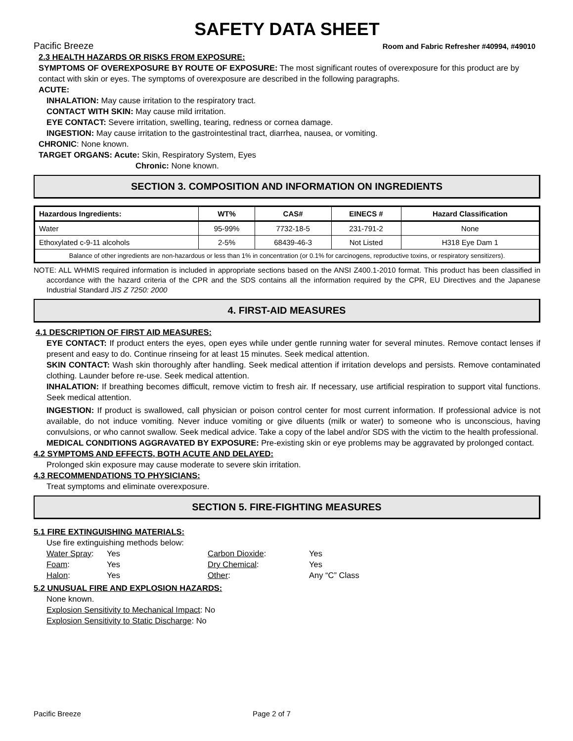SAFETY DATA SHEET
Pacific Breeze Room and Fabric Refresher #40994, #49010
2.3 HEALTH HAZARDS OR RISKS FROM EXPOSURE:
SYMPTOMS OF OVEREXPOSURE BY ROUTE OF EXPOSURE: The most significant routes of overexposure for this product are by contact with skin or eyes. The symptoms of overexposure are described in the following paragraphs.
ACUTE:
INHALATION: May cause irritation to the respiratory tract.
CONTACT WITH SKIN: May cause mild irritation.
EYE CONTACT: Severe irritation, swelling, tearing, redness or cornea damage.
INGESTION: May cause irritation to the gastrointestinal tract, diarrhea, nausea, or vomiting.
CHRONIC: None known.
TARGET ORGANS: Acute: Skin, Respiratory System, Eyes
Chronic: None known.
SECTION 3. COMPOSITION AND INFORMATION ON INGREDIENTS
| Hazardous Ingredients: | WT% | CAS# | EINECS # | Hazard Classification |
| --- | --- | --- | --- | --- |
| Water | 95-99% | 7732-18-5 | 231-791-2 | None |
| Ethoxylated c-9-11 alcohols | 2-5% | 68439-46-3 | Not Listed | H318 Eye Dam 1 |
| Balance of other ingredients are non-hazardous or less than 1% in concentration (or 0.1% for carcinogens, reproductive toxins, or respiratory sensitizers). | | | | |
NOTE: ALL WHMIS required information is included in appropriate sections based on the ANSI Z400.1-2010 format. This product has been classified in accordance with the hazard criteria of the CPR and the SDS contains all the information required by the CPR, EU Directives and the Japanese Industrial Standard JIS Z 7250: 2000
4. FIRST-AID MEASURES
4.1 DESCRIPTION OF FIRST AID MEASURES:
EYE CONTACT: If product enters the eyes, open eyes while under gentle running water for several minutes. Remove contact lenses if present and easy to do. Continue rinseing for at least 15 minutes. Seek medical attention.
SKIN CONTACT: Wash skin thoroughly after handling. Seek medical attention if irritation develops and persists. Remove contaminated clothing. Launder before re-use. Seek medical attention.
INHALATION: If breathing becomes difficult, remove victim to fresh air. If necessary, use artificial respiration to support vital functions. Seek medical attention.
INGESTION: If product is swallowed, call physician or poison control center for most current information. If professional advice is not available, do not induce vomiting. Never induce vomiting or give diluents (milk or water) to someone who is unconscious, having convulsions, or who cannot swallow. Seek medical advice. Take a copy of the label and/or SDS with the victim to the health professional.
MEDICAL CONDITIONS AGGRAVATED BY EXPOSURE: Pre-existing skin or eye problems may be aggravated by prolonged contact.
4.2 SYMPTOMS AND EFFECTS, BOTH ACUTE AND DELAYED:
Prolonged skin exposure may cause moderate to severe skin irritation.
4.3 RECOMMENDATIONS TO PHYSICIANS:
Treat symptoms and eliminate overexposure.
SECTION 5. FIRE-FIGHTING MEASURES
5.1 FIRE EXTINGUISHING MATERIALS:
Use fire extinguishing methods below:
Water Spray: Yes Carbon Dioxide: Yes Foam: Yes Dry Chemical: Yes Halon: Yes Other: Any “C” Class
5.2 UNUSUAL FIRE AND EXPLOSION HAZARDS:
None known.
Explosion Sensitivity to Mechanical Impact: No
Explosion Sensitivity to Static Discharge: No
Pacific Breeze Page 2 of 7